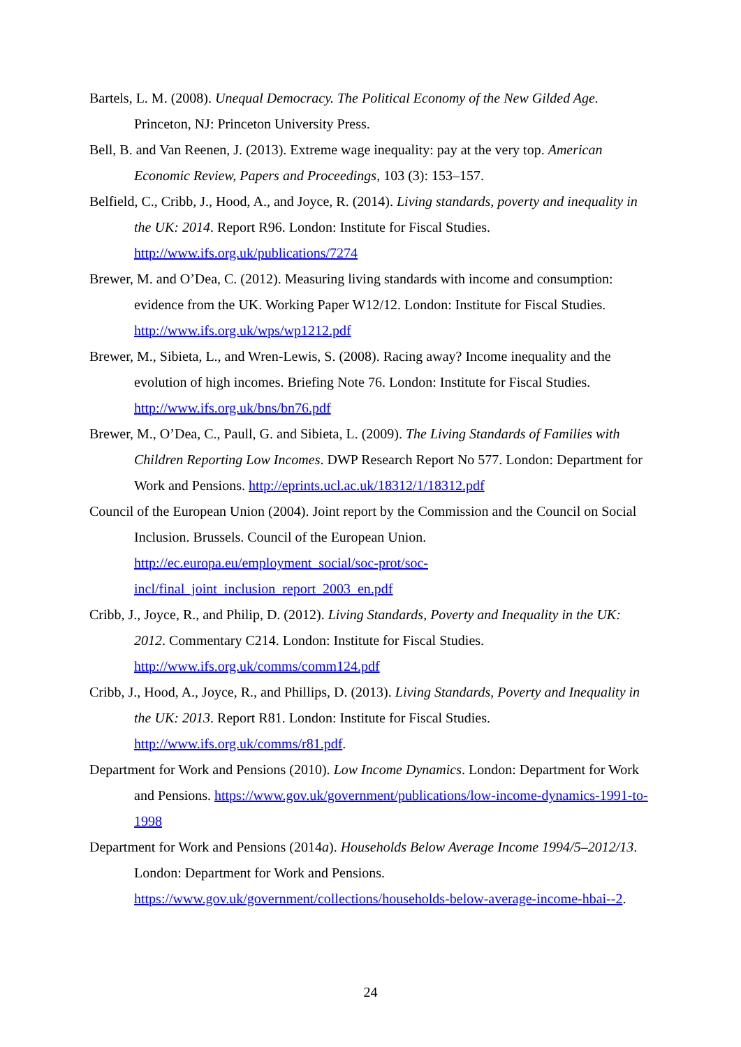Bartels, L. M. (2008). Unequal Democracy. The Political Economy of the New Gilded Age. Princeton, NJ: Princeton University Press.
Bell, B. and Van Reenen, J. (2013). Extreme wage inequality: pay at the very top. American Economic Review, Papers and Proceedings, 103 (3): 153–157.
Belfield, C., Cribb, J., Hood, A., and Joyce, R. (2014). Living standards, poverty and inequality in the UK: 2014. Report R96. London: Institute for Fiscal Studies. http://www.ifs.org.uk/publications/7274
Brewer, M. and O’Dea, C. (2012). Measuring living standards with income and consumption: evidence from the UK. Working Paper W12/12. London: Institute for Fiscal Studies. http://www.ifs.org.uk/wps/wp1212.pdf
Brewer, M., Sibieta, L., and Wren-Lewis, S. (2008). Racing away? Income inequality and the evolution of high incomes. Briefing Note 76. London: Institute for Fiscal Studies. http://www.ifs.org.uk/bns/bn76.pdf
Brewer, M., O’Dea, C., Paull, G. and Sibieta, L. (2009). The Living Standards of Families with Children Reporting Low Incomes. DWP Research Report No 577. London: Department for Work and Pensions. http://eprints.ucl.ac.uk/18312/1/18312.pdf
Council of the European Union (2004). Joint report by the Commission and the Council on Social Inclusion. Brussels. Council of the European Union. http://ec.europa.eu/employment_social/soc-prot/soc-
incl/final_joint_inclusion_report_2003_en.pdf
Cribb, J., Joyce, R., and Philip, D. (2012). Living Standards, Poverty and Inequality in the UK: 2012. Commentary C214. London: Institute for Fiscal Studies. http://www.ifs.org.uk/comms/comm124.pdf
Cribb, J., Hood, A., Joyce, R., and Phillips, D. (2013). Living Standards, Poverty and Inequality in the UK: 2013. Report R81. London: Institute for Fiscal Studies. http://www.ifs.org.uk/comms/r81.pdf.
Department for Work and Pensions (2010). Low Income Dynamics. London: Department for Work and Pensions. https://www.gov.uk/government/publications/low-income-dynamics-1991-to-1998
Department for Work and Pensions (2014a). Households Below Average Income 1994/5–2012/13. London: Department for Work and Pensions. https://www.gov.uk/government/collections/households-below-average-income-hbai--2.
24